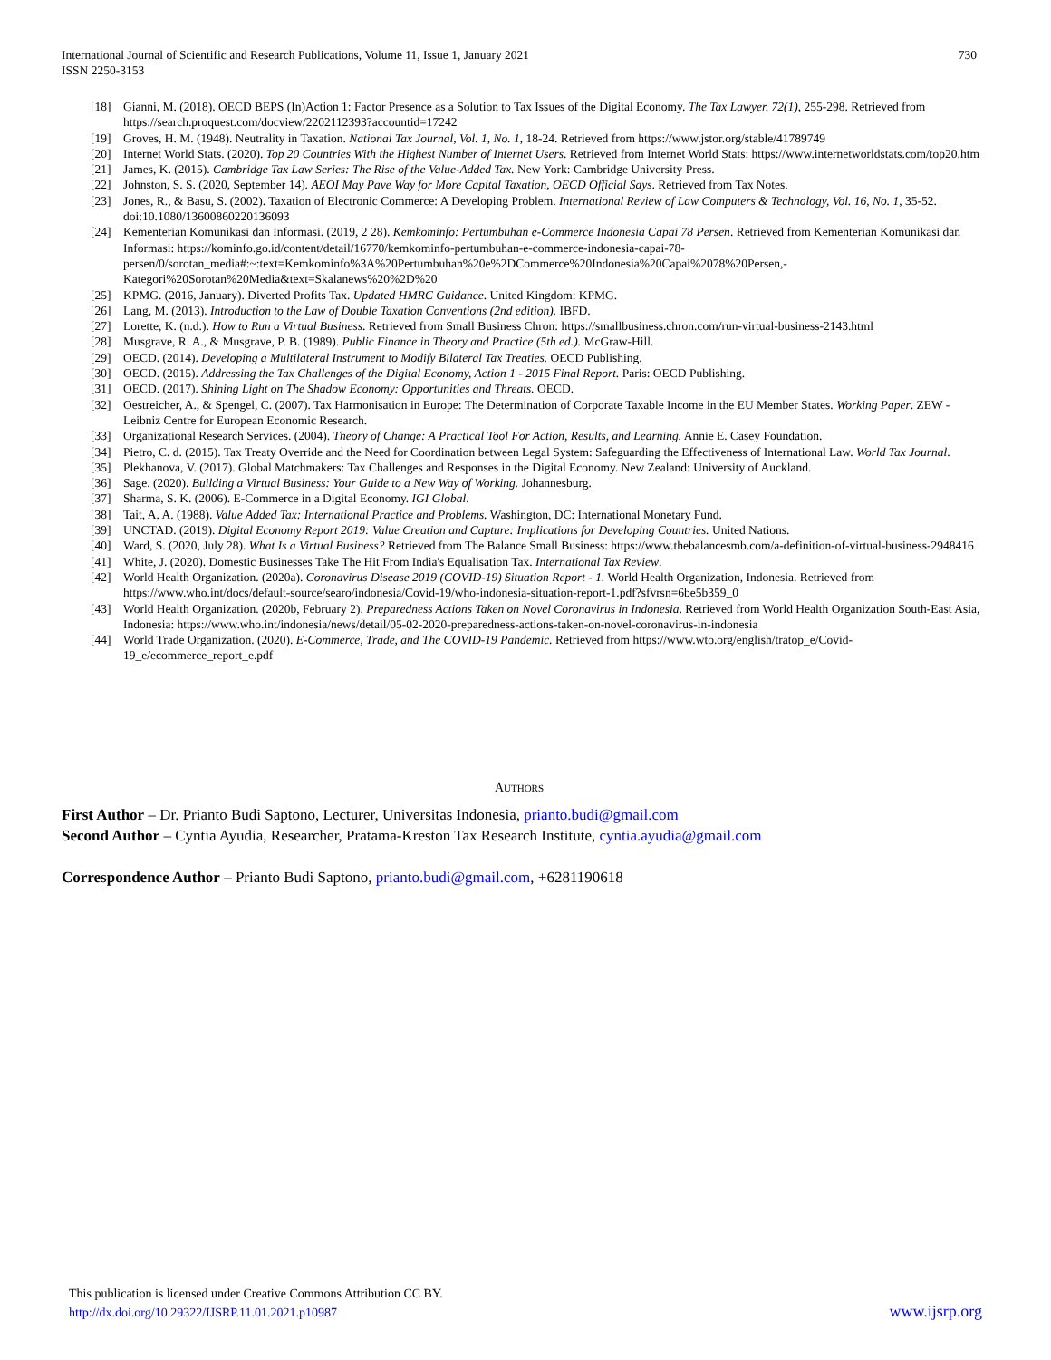International Journal of Scientific and Research Publications, Volume 11, Issue 1, January 2021
ISSN 2250-3153
730
[18] Gianni, M. (2018). OECD BEPS (In)Action 1: Factor Presence as a Solution to Tax Issues of the Digital Economy. The Tax Lawyer, 72(1), 255-298. Retrieved from https://search.proquest.com/docview/2202112393?accountid=17242
[19] Groves, H. M. (1948). Neutrality in Taxation. National Tax Journal, Vol. 1, No. 1, 18-24. Retrieved from https://www.jstor.org/stable/41789749
[20] Internet World Stats. (2020). Top 20 Countries With the Highest Number of Internet Users. Retrieved from Internet World Stats: https://www.internetworldstats.com/top20.htm
[21] James, K. (2015). Cambridge Tax Law Series: The Rise of the Value-Added Tax. New York: Cambridge University Press.
[22] Johnston, S. S. (2020, September 14). AEOI May Pave Way for More Capital Taxation, OECD Official Says. Retrieved from Tax Notes.
[23] Jones, R., & Basu, S. (2002). Taxation of Electronic Commerce: A Developing Problem. International Review of Law Computers & Technology, Vol. 16, No. 1, 35-52. doi:10.1080/13600860220136093
[24] Kementerian Komunikasi dan Informasi. (2019, 2 28). Kemkominfo: Pertumbuhan e-Commerce Indonesia Capai 78 Persen. Retrieved from Kementerian Komunikasi dan Informasi: https://kominfo.go.id/content/detail/16770/kemkominfo-pertumbuhan-e-commerce-indonesia-capai-78-persen/0/sorotan_media#:~:text=Kemkominfo%3A%20Pertumbuhan%20e%2DCommerce%20Indonesia%20Capai%2078%20Persen,-Kategori%20Sorotan%20Media&text=Skalanews%20%2D%20
[25] KPMG. (2016, January). Diverted Profits Tax. Updated HMRC Guidance. United Kingdom: KPMG.
[26] Lang, M. (2013). Introduction to the Law of Double Taxation Conventions (2nd edition). IBFD.
[27] Lorette, K. (n.d.). How to Run a Virtual Business. Retrieved from Small Business Chron: https://smallbusiness.chron.com/run-virtual-business-2143.html
[28] Musgrave, R. A., & Musgrave, P. B. (1989). Public Finance in Theory and Practice (5th ed.). McGraw-Hill.
[29] OECD. (2014). Developing a Multilateral Instrument to Modify Bilateral Tax Treaties. OECD Publishing.
[30] OECD. (2015). Addressing the Tax Challenges of the Digital Economy, Action 1 - 2015 Final Report. Paris: OECD Publishing.
[31] OECD. (2017). Shining Light on The Shadow Economy: Opportunities and Threats. OECD.
[32] Oestreicher, A., & Spengel, C. (2007). Tax Harmonisation in Europe: The Determination of Corporate Taxable Income in the EU Member States. Working Paper. ZEW - Leibniz Centre for European Economic Research.
[33] Organizational Research Services. (2004). Theory of Change: A Practical Tool For Action, Results, and Learning. Annie E. Casey Foundation.
[34] Pietro, C. d. (2015). Tax Treaty Override and the Need for Coordination between Legal System: Safeguarding the Effectiveness of International Law. World Tax Journal.
[35] Plekhanova, V. (2017). Global Matchmakers: Tax Challenges and Responses in the Digital Economy. New Zealand: University of Auckland.
[36] Sage. (2020). Building a Virtual Business: Your Guide to a New Way of Working. Johannesburg.
[37] Sharma, S. K. (2006). E-Commerce in a Digital Economy. IGI Global.
[38] Tait, A. A. (1988). Value Added Tax: International Practice and Problems. Washington, DC: International Monetary Fund.
[39] UNCTAD. (2019). Digital Economy Report 2019: Value Creation and Capture: Implications for Developing Countries. United Nations.
[40] Ward, S. (2020, July 28). What Is a Virtual Business? Retrieved from The Balance Small Business: https://www.thebalancesmb.com/a-definition-of-virtual-business-2948416
[41] White, J. (2020). Domestic Businesses Take The Hit From India's Equalisation Tax. International Tax Review.
[42] World Health Organization. (2020a). Coronavirus Disease 2019 (COVID-19) Situation Report - 1. World Health Organization, Indonesia. Retrieved from https://www.who.int/docs/default-source/searo/indonesia/Covid-19/who-indonesia-situation-report-1.pdf?sfvrsn=6be5b359_0
[43] World Health Organization. (2020b, February 2). Preparedness Actions Taken on Novel Coronavirus in Indonesia. Retrieved from World Health Organization South-East Asia, Indonesia: https://www.who.int/indonesia/news/detail/05-02-2020-preparedness-actions-taken-on-novel-coronavirus-in-indonesia
[44] World Trade Organization. (2020). E-Commerce, Trade, and The COVID-19 Pandemic. Retrieved from https://www.wto.org/english/tratop_e/Covid-19_e/ecommerce_report_e.pdf
AUTHORS
First Author – Dr. Prianto Budi Saptono, Lecturer, Universitas Indonesia, prianto.budi@gmail.com
Second Author – Cyntia Ayudia, Researcher, Pratama-Kreston Tax Research Institute, cyntia.ayudia@gmail.com
Correspondence Author – Prianto Budi Saptono, prianto.budi@gmail.com, +6281190618
This publication is licensed under Creative Commons Attribution CC BY.
http://dx.doi.org/10.29322/IJSRP.11.01.2021.p10987
www.ijsrp.org